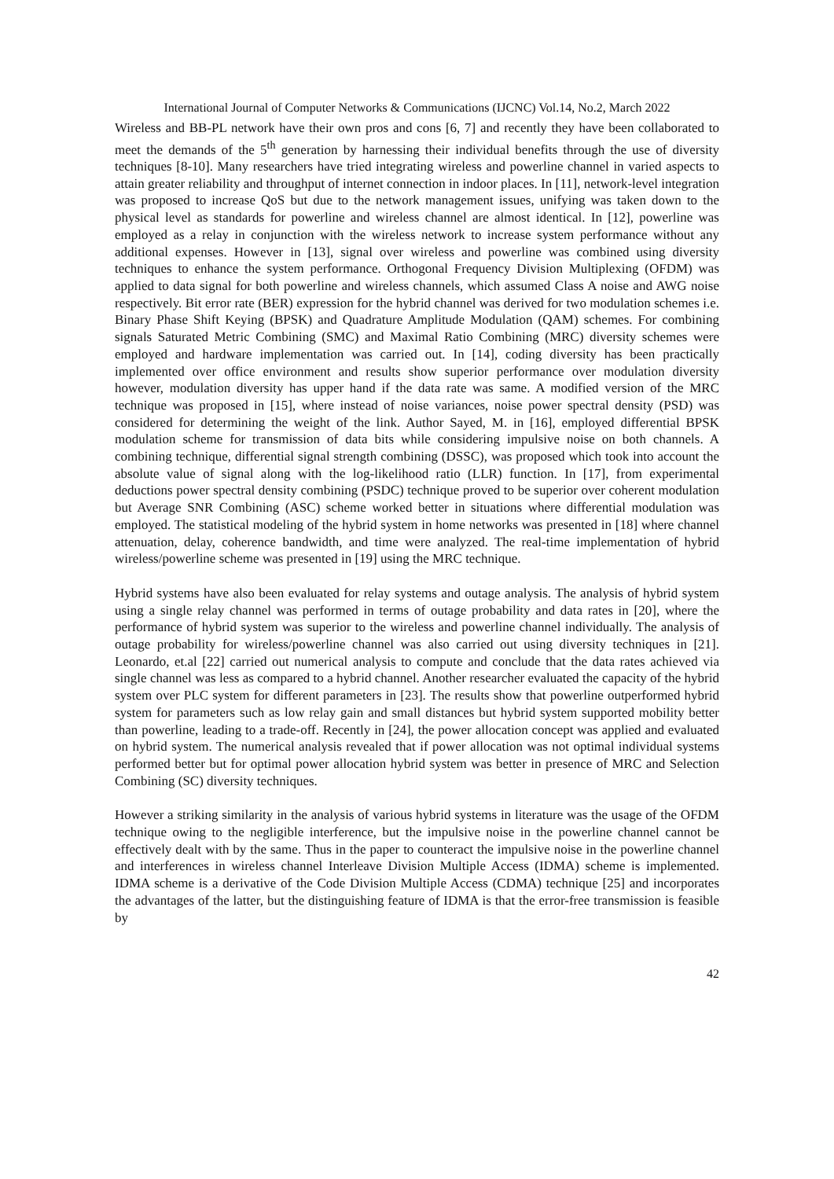International Journal of Computer Networks & Communications (IJCNC) Vol.14, No.2, March 2022
Wireless and BB-PL network have their own pros and cons [6, 7] and recently they have been collaborated to meet the demands of the 5<sup>th</sup> generation by harnessing their individual benefits through the use of diversity techniques [8-10]. Many researchers have tried integrating wireless and powerline channel in varied aspects to attain greater reliability and throughput of internet connection in indoor places. In [11], network-level integration was proposed to increase QoS but due to the network management issues, unifying was taken down to the physical level as standards for powerline and wireless channel are almost identical. In [12], powerline was employed as a relay in conjunction with the wireless network to increase system performance without any additional expenses. However in [13], signal over wireless and powerline was combined using diversity techniques to enhance the system performance. Orthogonal Frequency Division Multiplexing (OFDM) was applied to data signal for both powerline and wireless channels, which assumed Class A noise and AWG noise respectively. Bit error rate (BER) expression for the hybrid channel was derived for two modulation schemes i.e. Binary Phase Shift Keying (BPSK) and Quadrature Amplitude Modulation (QAM) schemes. For combining signals Saturated Metric Combining (SMC) and Maximal Ratio Combining (MRC) diversity schemes were employed and hardware implementation was carried out. In [14], coding diversity has been practically implemented over office environment and results show superior performance over modulation diversity however, modulation diversity has upper hand if the data rate was same. A modified version of the MRC technique was proposed in [15], where instead of noise variances, noise power spectral density (PSD) was considered for determining the weight of the link. Author Sayed, M. in [16], employed differential BPSK modulation scheme for transmission of data bits while considering impulsive noise on both channels. A combining technique, differential signal strength combining (DSSC), was proposed which took into account the absolute value of signal along with the log-likelihood ratio (LLR) function. In [17], from experimental deductions power spectral density combining (PSDC) technique proved to be superior over coherent modulation but Average SNR Combining (ASC) scheme worked better in situations where differential modulation was employed. The statistical modeling of the hybrid system in home networks was presented in [18] where channel attenuation, delay, coherence bandwidth, and time were analyzed. The real-time implementation of hybrid wireless/powerline scheme was presented in [19] using the MRC technique.
Hybrid systems have also been evaluated for relay systems and outage analysis. The analysis of hybrid system using a single relay channel was performed in terms of outage probability and data rates in [20], where the performance of hybrid system was superior to the wireless and powerline channel individually. The analysis of outage probability for wireless/powerline channel was also carried out using diversity techniques in [21]. Leonardo, et.al [22] carried out numerical analysis to compute and conclude that the data rates achieved via single channel was less as compared to a hybrid channel. Another researcher evaluated the capacity of the hybrid system over PLC system for different parameters in [23]. The results show that powerline outperformed hybrid system for parameters such as low relay gain and small distances but hybrid system supported mobility better than powerline, leading to a trade-off. Recently in [24], the power allocation concept was applied and evaluated on hybrid system. The numerical analysis revealed that if power allocation was not optimal individual systems performed better but for optimal power allocation hybrid system was better in presence of MRC and Selection Combining (SC) diversity techniques.
However a striking similarity in the analysis of various hybrid systems in literature was the usage of the OFDM technique owing to the negligible interference, but the impulsive noise in the powerline channel cannot be effectively dealt with by the same. Thus in the paper to counteract the impulsive noise in the powerline channel and interferences in wireless channel Interleave Division Multiple Access (IDMA) scheme is implemented. IDMA scheme is a derivative of the Code Division Multiple Access (CDMA) technique [25] and incorporates the advantages of the latter, but the distinguishing feature of IDMA is that the error-free transmission is feasible by
42